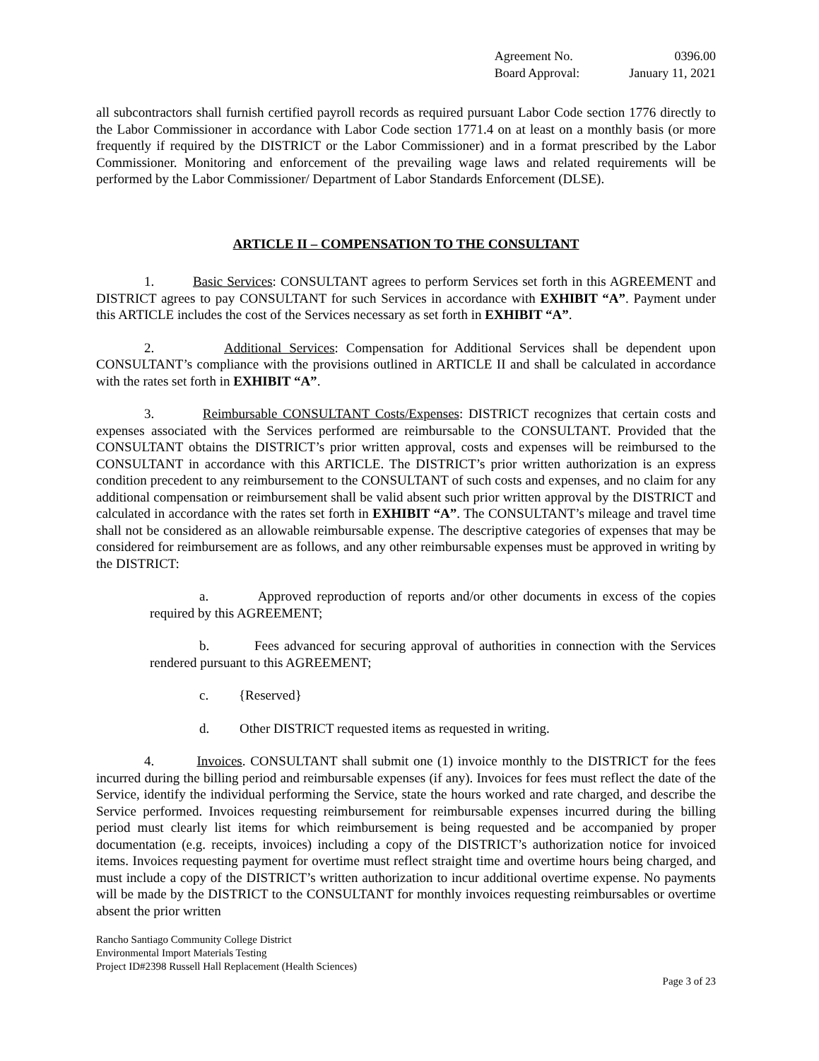| Agreement No. | 0396.00 |
| Board Approval: | January 11, 2021 |
all subcontractors shall furnish certified payroll records as required pursuant Labor Code section 1776 directly to the Labor Commissioner in accordance with Labor Code section 1771.4 on at least on a monthly basis (or more frequently if required by the DISTRICT or the Labor Commissioner) and in a format prescribed by the Labor Commissioner. Monitoring and enforcement of the prevailing wage laws and related requirements will be performed by the Labor Commissioner/ Department of Labor Standards Enforcement (DLSE).
ARTICLE II – COMPENSATION TO THE CONSULTANT
1. Basic Services: CONSULTANT agrees to perform Services set forth in this AGREEMENT and DISTRICT agrees to pay CONSULTANT for such Services in accordance with EXHIBIT “A”. Payment under this ARTICLE includes the cost of the Services necessary as set forth in EXHIBIT “A”.
2. Additional Services: Compensation for Additional Services shall be dependent upon CONSULTANT’s compliance with the provisions outlined in ARTICLE II and shall be calculated in accordance with the rates set forth in EXHIBIT “A”.
3. Reimbursable CONSULTANT Costs/Expenses: DISTRICT recognizes that certain costs and expenses associated with the Services performed are reimbursable to the CONSULTANT. Provided that the CONSULTANT obtains the DISTRICT’s prior written approval, costs and expenses will be reimbursed to the CONSULTANT in accordance with this ARTICLE. The DISTRICT’s prior written authorization is an express condition precedent to any reimbursement to the CONSULTANT of such costs and expenses, and no claim for any additional compensation or reimbursement shall be valid absent such prior written approval by the DISTRICT and calculated in accordance with the rates set forth in EXHIBIT “A”. The CONSULTANT’s mileage and travel time shall not be considered as an allowable reimbursable expense. The descriptive categories of expenses that may be considered for reimbursement are as follows, and any other reimbursable expenses must be approved in writing by the DISTRICT:
a. Approved reproduction of reports and/or other documents in excess of the copies required by this AGREEMENT;
b. Fees advanced for securing approval of authorities in connection with the Services rendered pursuant to this AGREEMENT;
c. {Reserved}
d. Other DISTRICT requested items as requested in writing.
4. Invoices. CONSULTANT shall submit one (1) invoice monthly to the DISTRICT for the fees incurred during the billing period and reimbursable expenses (if any). Invoices for fees must reflect the date of the Service, identify the individual performing the Service, state the hours worked and rate charged, and describe the Service performed. Invoices requesting reimbursement for reimbursable expenses incurred during the billing period must clearly list items for which reimbursement is being requested and be accompanied by proper documentation (e.g. receipts, invoices) including a copy of the DISTRICT’s authorization notice for invoiced items. Invoices requesting payment for overtime must reflect straight time and overtime hours being charged, and must include a copy of the DISTRICT’s written authorization to incur additional overtime expense. No payments will be made by the DISTRICT to the CONSULTANT for monthly invoices requesting reimbursables or overtime absent the prior written
Rancho Santiago Community College District
Environmental Import Materials Testing
Project ID#2398 Russell Hall Replacement (Health Sciences)
Page 3 of 23